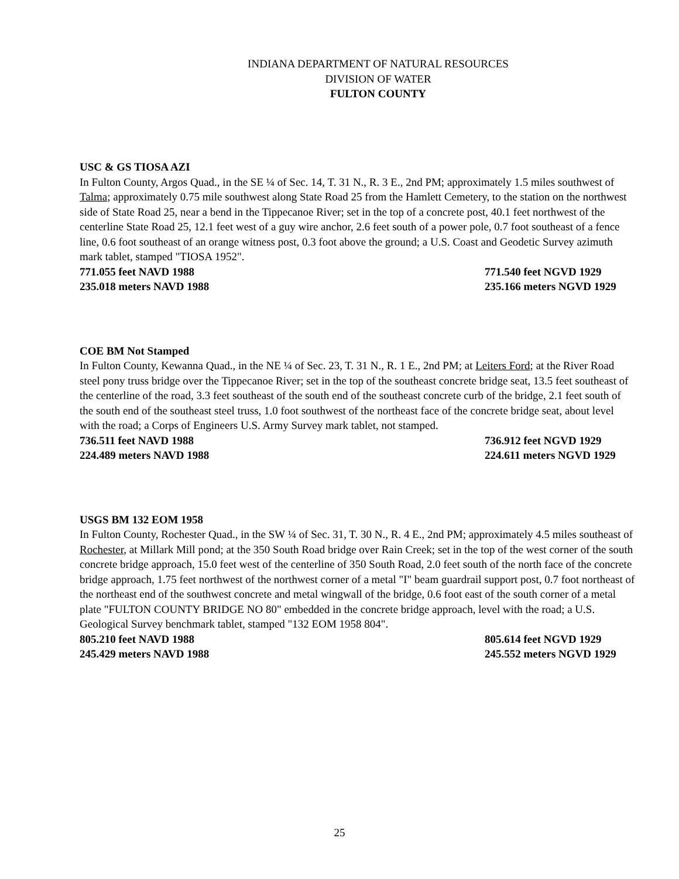INDIANA DEPARTMENT OF NATURAL RESOURCES
DIVISION OF WATER
FULTON COUNTY
USC & GS TIOSA AZI
In Fulton County, Argos Quad., in the SE ¼ of Sec. 14, T. 31 N., R. 3 E., 2nd PM; approximately 1.5 miles southwest of Talma; approximately 0.75 mile southwest along State Road 25 from the Hamlett Cemetery, to the station on the northwest side of State Road 25, near a bend in the Tippecanoe River; set in the top of a concrete post, 40.1 feet northwest of the centerline State Road 25, 12.1 feet west of a guy wire anchor, 2.6 feet south of a power pole, 0.7 foot southeast of a fence line, 0.6 foot southeast of an orange witness post, 0.3 foot above the ground; a U.S. Coast and Geodetic Survey azimuth mark tablet, stamped "TIOSA 1952".
771.055 feet NAVD 1988 771.540 feet NGVD 1929
235.018 meters NAVD 1988 235.166 meters NGVD 1929
COE BM Not Stamped
In Fulton County, Kewanna Quad., in the NE ¼ of Sec. 23, T. 31 N., R. 1 E., 2nd PM; at Leiters Ford; at the River Road steel pony truss bridge over the Tippecanoe River; set in the top of the southeast concrete bridge seat, 13.5 feet southeast of the centerline of the road, 3.3 feet southeast of the south end of the southeast concrete curb of the bridge, 2.1 feet south of the south end of the southeast steel truss, 1.0 foot southwest of the northeast face of the concrete bridge seat, about level with the road; a Corps of Engineers U.S. Army Survey mark tablet, not stamped.
736.511 feet NAVD 1988 736.912 feet NGVD 1929
224.489 meters NAVD 1988 224.611 meters NGVD 1929
USGS BM 132 EOM 1958
In Fulton County, Rochester Quad., in the SW ¼ of Sec. 31, T. 30 N., R. 4 E., 2nd PM; approximately 4.5 miles southeast of Rochester, at Millark Mill pond; at the 350 South Road bridge over Rain Creek; set in the top of the west corner of the south concrete bridge approach, 15.0 feet west of the centerline of 350 South Road, 2.0 feet south of the north face of the concrete bridge approach, 1.75 feet northwest of the northwest corner of a metal "I" beam guardrail support post, 0.7 foot northeast of the northeast end of the southwest concrete and metal wingwall of the bridge, 0.6 foot east of the south corner of a metal plate "FULTON COUNTY BRIDGE NO 80" embedded in the concrete bridge approach, level with the road; a U.S. Geological Survey benchmark tablet, stamped "132 EOM 1958 804".
805.210 feet NAVD 1988 805.614 feet NGVD 1929
245.429 meters NAVD 1988 245.552 meters NGVD 1929
25